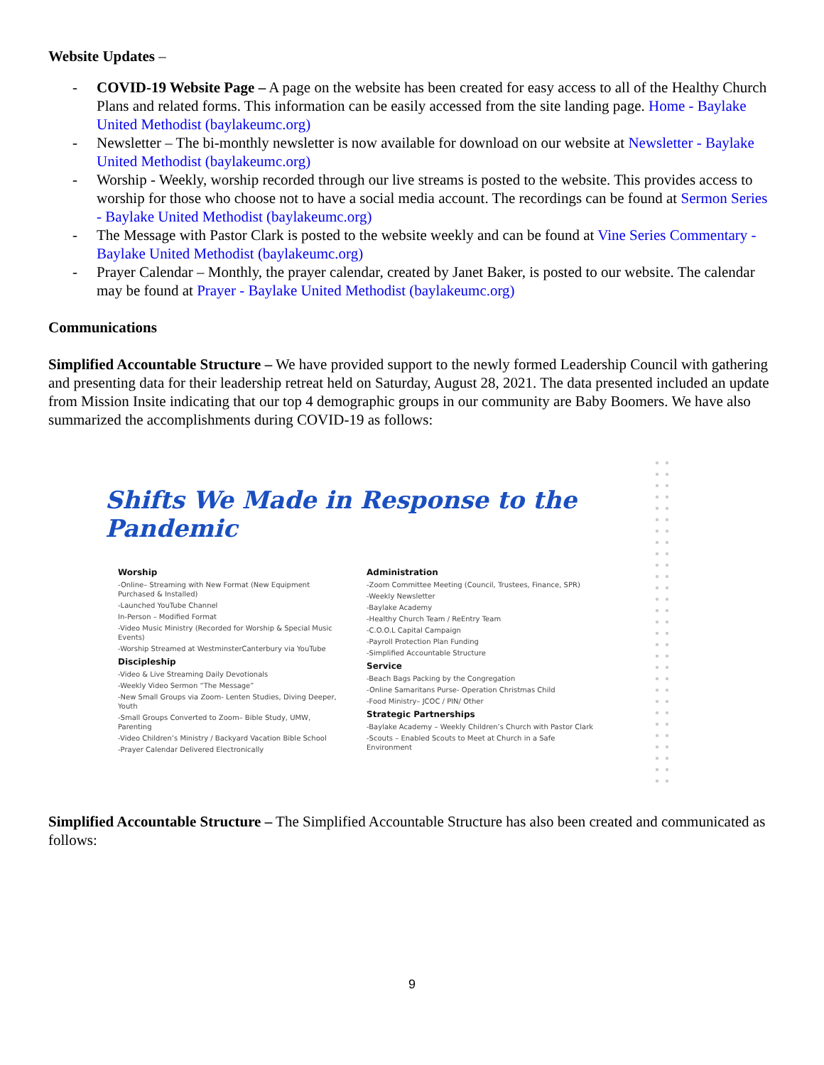Website Updates –
- COVID-19 Website Page – A page on the website has been created for easy access to all of the Healthy Church Plans and related forms. This information can be easily accessed from the site landing page. Home - Baylake United Methodist (baylakeumc.org)
- Newsletter – The bi-monthly newsletter is now available for download on our website at Newsletter - Baylake United Methodist (baylakeumc.org)
- Worship - Weekly, worship recorded through our live streams is posted to the website. This provides access to worship for those who choose not to have a social media account. The recordings can be found at Sermon Series - Baylake United Methodist (baylakeumc.org)
- The Message with Pastor Clark is posted to the website weekly and can be found at Vine Series Commentary - Baylake United Methodist (baylakeumc.org)
- Prayer Calendar – Monthly, the prayer calendar, created by Janet Baker, is posted to our website. The calendar may be found at Prayer - Baylake United Methodist (baylakeumc.org)
Communications
Simplified Accountable Structure – We have provided support to the newly formed Leadership Council with gathering and presenting data for their leadership retreat held on Saturday, August 28, 2021. The data presented included an update from Mission Insite indicating that our top 4 demographic groups in our community are Baby Boomers. We have also summarized the accomplishments during COVID-19 as follows:
Shifts We Made in Response to the Pandemic
Worship
-Online– Streaming with New Format (New Equipment Purchased & Installed)
-Launched YouTube Channel
In-Person – Modified Format
-Video Music Ministry (Recorded for Worship & Special Music Events)
-Worship Streamed at WestminsterCanterbury via YouTube
Discipleship
-Video & Live Streaming Daily Devotionals
-Weekly Video Sermon “The Message”
-New Small Groups via Zoom- Lenten Studies, Diving Deeper, Youth
-Small Groups Converted to Zoom– Bible Study, UMW, Parenting
-Video Children’s Ministry / Backyard Vacation Bible School
-Prayer Calendar Delivered Electronically
Administration
-Zoom Committee Meeting (Council, Trustees, Finance, SPR)
-Weekly Newsletter
-Baylake Academy
-Healthy Church Team / ReEntry Team
-C.O.O.L Capital Campaign
-Payroll Protection Plan Funding
-Simplified Accountable Structure
Service
-Beach Bags Packing by the Congregation
-Online Samaritans Purse- Operation Christmas Child
-Food Ministry– JCOC / PIN/ Other
Strategic Partnerships
-Baylake Academy – Weekly Children’s Church with Pastor Clark
-Scouts – Enabled Scouts to Meet at Church in a Safe Environment
Simplified Accountable Structure – The Simplified Accountable Structure has also been created and communicated as follows:
9